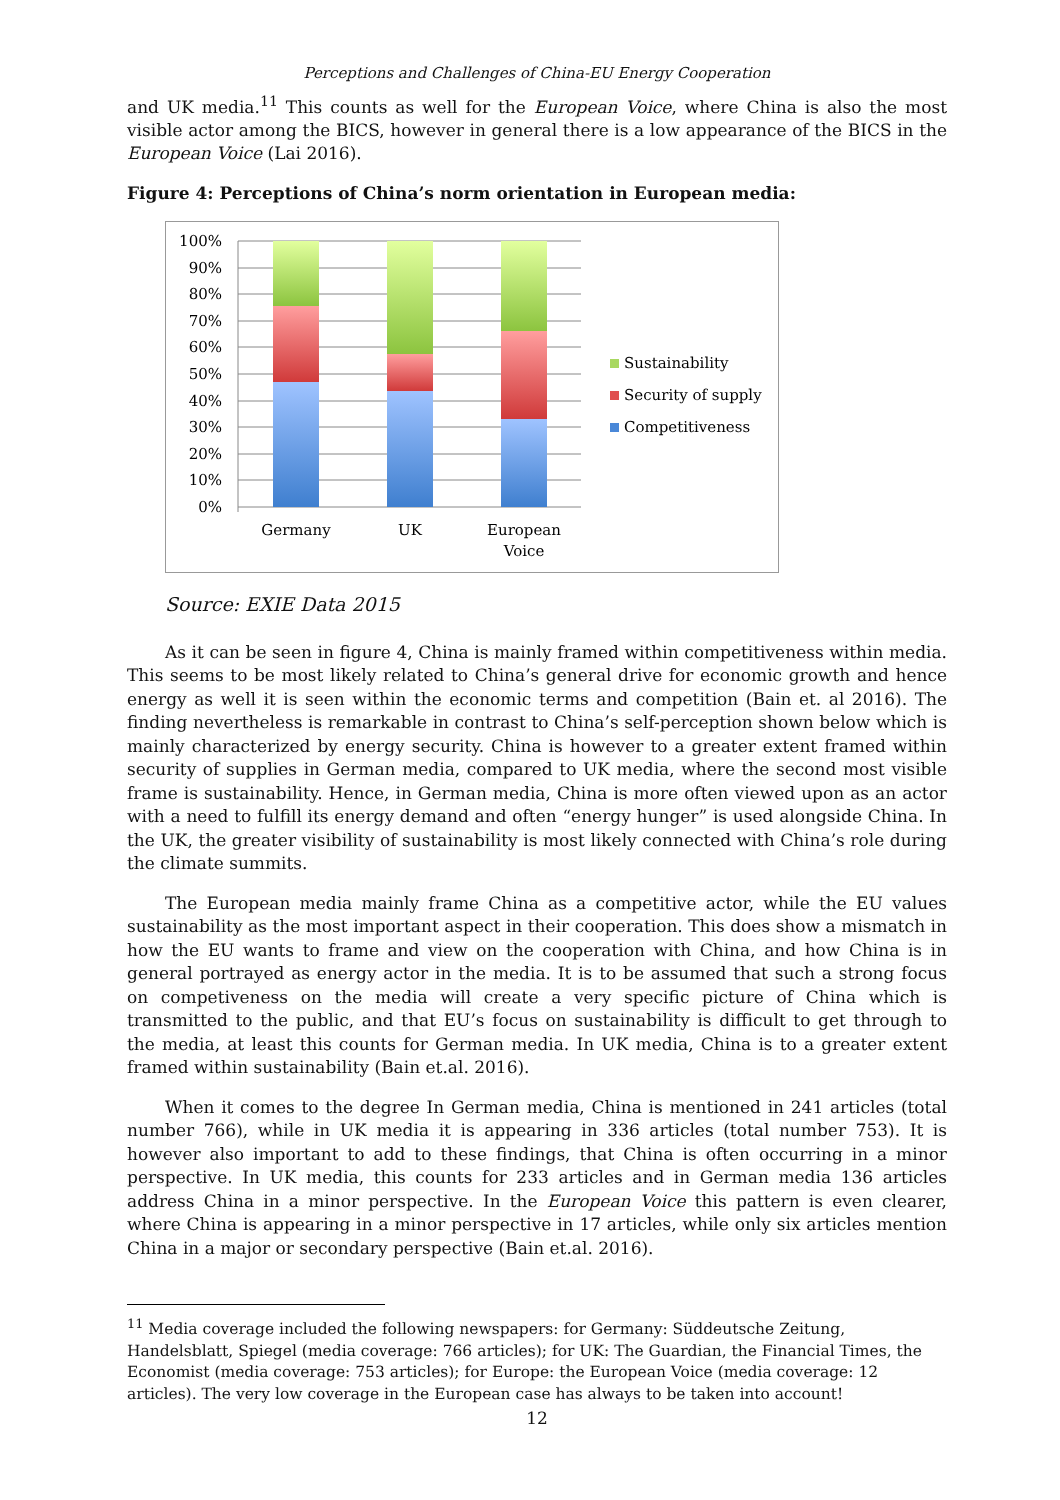Perceptions and Challenges of China-EU Energy Cooperation
and UK media.<sup>11</sup> This counts as well for the European Voice, where China is also the most visible actor among the BICS, however in general there is a low appearance of the BICS in the European Voice (Lai 2016).
Figure 4: Perceptions of China’s norm orientation in European media:
100%
90%
80%
70%
60%
50%
40%
30%
20%
10%
0%
Germany
UK
European
Voice
Sustainability
Security of supply
Competitiveness
Source: EXIE Data 2015
As it can be seen in figure 4, China is mainly framed within competitiveness within media. This seems to be most likely related to China’s general drive for economic growth and hence energy as well it is seen within the economic terms and competition (Bain et. al 2016). The finding nevertheless is remarkable in contrast to China’s self-perception shown below which is mainly characterized by energy security. China is however to a greater extent framed within security of supplies in German media, compared to UK media, where the second most visible frame is sustainability. Hence, in German media, China is more often viewed upon as an actor with a need to fulfill its energy demand and often “energy hunger” is used alongside China. In the UK, the greater visibility of sustainability is most likely connected with China’s role during the climate summits.
The European media mainly frame China as a competitive actor, while the EU values sustainability as the most important aspect in their cooperation. This does show a mismatch in how the EU wants to frame and view on the cooperation with China, and how China is in general portrayed as energy actor in the media. It is to be assumed that such a strong focus on competiveness on the media will create a very specific picture of China which is transmitted to the public, and that EU’s focus on sustainability is difficult to get through to the media, at least this counts for German media. In UK media, China is to a greater extent framed within sustainability (Bain et.al. 2016).
When it comes to the degree In German media, China is mentioned in 241 articles (total number 766), while in UK media it is appearing in 336 articles (total number 753). It is however also important to add to these findings, that China is often occurring in a minor perspective. In UK media, this counts for 233 articles and in German media 136 articles address China in a minor perspective. In the European Voice this pattern is even clearer, where China is appearing in a minor perspective in 17 articles, while only six articles mention China in a major or secondary perspective (Bain et.al. 2016).
<sup>11</sup> Media coverage included the following newspapers: for Germany: Süddeutsche Zeitung, Handelsblatt, Spiegel (media coverage: 766 articles); for UK: The Guardian, the Financial Times, the Economist (media coverage: 753 articles); for Europe: the European Voice (media coverage: 12 articles). The very low coverage in the European case has always to be taken into account!
12